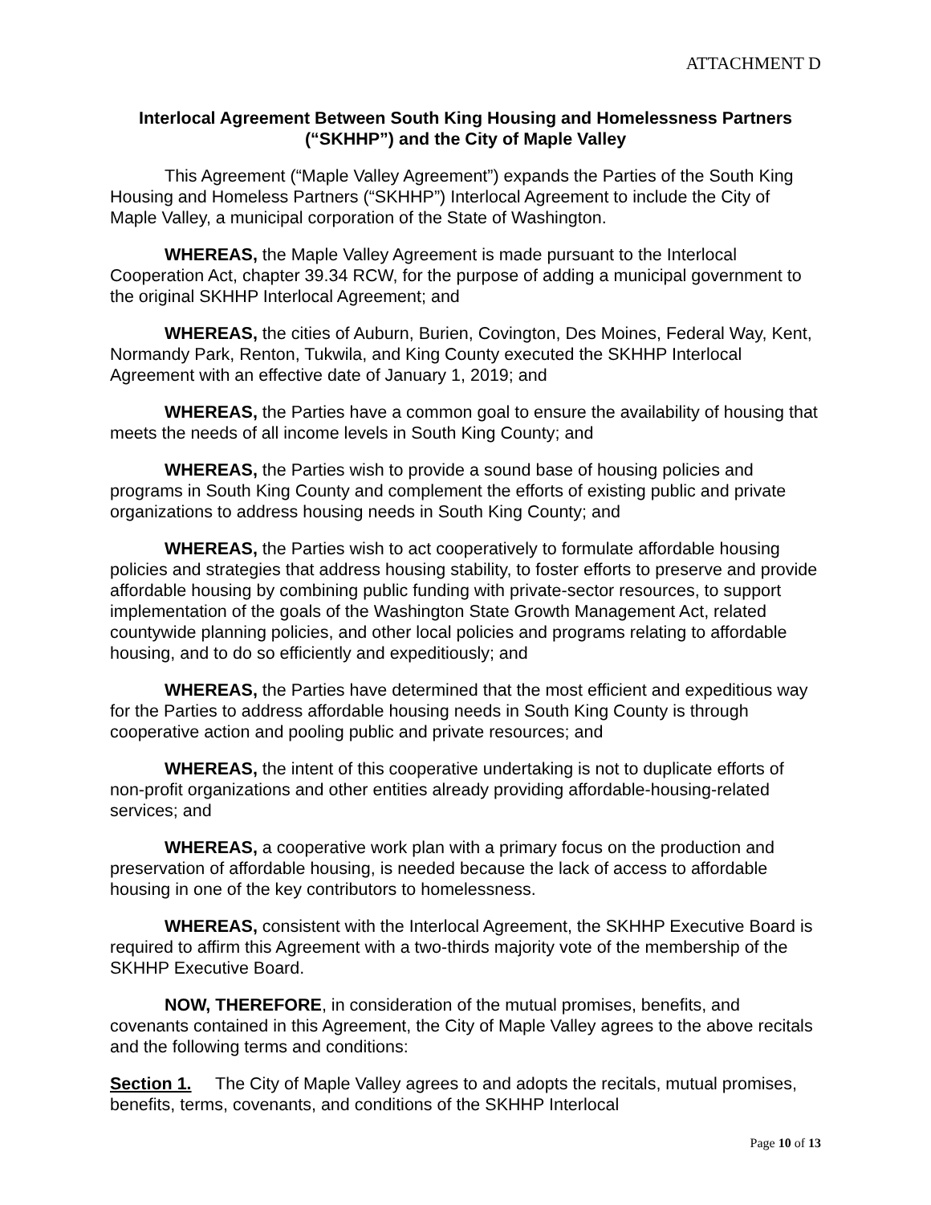ATTACHMENT D
Interlocal Agreement Between South King Housing and Homelessness Partners (“SKHHP”) and the City of Maple Valley
This Agreement (“Maple Valley Agreement”) expands the Parties of the South King Housing and Homeless Partners (“SKHHP”) Interlocal Agreement to include the City of Maple Valley, a municipal corporation of the State of Washington.
WHEREAS, the Maple Valley Agreement is made pursuant to the Interlocal Cooperation Act, chapter 39.34 RCW, for the purpose of adding a municipal government to the original SKHHP Interlocal Agreement; and
WHEREAS, the cities of Auburn, Burien, Covington, Des Moines, Federal Way, Kent, Normandy Park, Renton, Tukwila, and King County executed the SKHHP Interlocal Agreement with an effective date of January 1, 2019; and
WHEREAS, the Parties have a common goal to ensure the availability of housing that meets the needs of all income levels in South King County; and
WHEREAS, the Parties wish to provide a sound base of housing policies and programs in South King County and complement the efforts of existing public and private organizations to address housing needs in South King County; and
WHEREAS, the Parties wish to act cooperatively to formulate affordable housing policies and strategies that address housing stability, to foster efforts to preserve and provide affordable housing by combining public funding with private-sector resources, to support implementation of the goals of the Washington State Growth Management Act, related countywide planning policies, and other local policies and programs relating to affordable housing, and to do so efficiently and expeditiously; and
WHEREAS, the Parties have determined that the most efficient and expeditious way for the Parties to address affordable housing needs in South King County is through cooperative action and pooling public and private resources; and
WHEREAS, the intent of this cooperative undertaking is not to duplicate efforts of non-profit organizations and other entities already providing affordable-housing-related services; and
WHEREAS, a cooperative work plan with a primary focus on the production and preservation of affordable housing, is needed because the lack of access to affordable housing in one of the key contributors to homelessness.
WHEREAS, consistent with the Interlocal Agreement, the SKHHP Executive Board is required to affirm this Agreement with a two-thirds majority vote of the membership of the SKHHP Executive Board.
NOW, THEREFORE, in consideration of the mutual promises, benefits, and covenants contained in this Agreement, the City of Maple Valley agrees to the above recitals and the following terms and conditions:
Section 1. The City of Maple Valley agrees to and adopts the recitals, mutual promises, benefits, terms, covenants, and conditions of the SKHHP Interlocal
Page 10 of 13